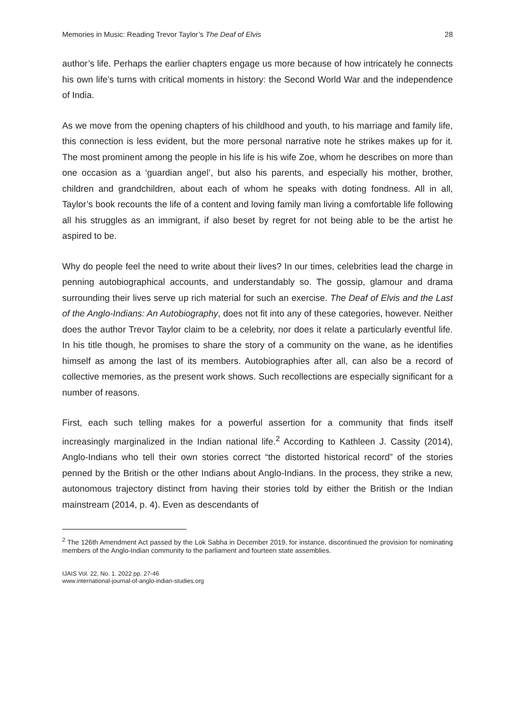Memories in Music: Reading Trevor Taylor’s The Deaf of Elvis 28
author’s life. Perhaps the earlier chapters engage us more because of how intricately he connects his own life’s turns with critical moments in history: the Second World War and the independence of India.
As we move from the opening chapters of his childhood and youth, to his marriage and family life, this connection is less evident, but the more personal narrative note he strikes makes up for it. The most prominent among the people in his life is his wife Zoe, whom he describes on more than one occasion as a ‘guardian angel’, but also his parents, and especially his mother, brother, children and grandchildren, about each of whom he speaks with doting fondness. All in all, Taylor’s book recounts the life of a content and loving family man living a comfortable life following all his struggles as an immigrant, if also beset by regret for not being able to be the artist he aspired to be.
Why do people feel the need to write about their lives? In our times, celebrities lead the charge in penning autobiographical accounts, and understandably so. The gossip, glamour and drama surrounding their lives serve up rich material for such an exercise. The Deaf of Elvis and the Last of the Anglo-Indians: An Autobiography, does not fit into any of these categories, however. Neither does the author Trevor Taylor claim to be a celebrity, nor does it relate a particularly eventful life. In his title though, he promises to share the story of a community on the wane, as he identifies himself as among the last of its members. Autobiographies after all, can also be a record of collective memories, as the present work shows. Such recollections are especially significant for a number of reasons.
First, each such telling makes for a powerful assertion for a community that finds itself increasingly marginalized in the Indian national life.<sup>2</sup> According to Kathleen J. Cassity (2014), Anglo-Indians who tell their own stories correct “the distorted historical record” of the stories penned by the British or the other Indians about Anglo-Indians. In the process, they strike a new, autonomous trajectory distinct from having their stories told by either the British or the Indian mainstream (2014, p. 4). Even as descendants of
<sup>2</sup> The 126th Amendment Act passed by the Lok Sabha in December 2019, for instance, discontinued the provision for nominating members of the Anglo-Indian community to the parliament and fourteen state assemblies.
IJAIS Vol. 22, No. 1. 2022 pp. 27-46
www.international-journal-of-anglo-indian-studies.org